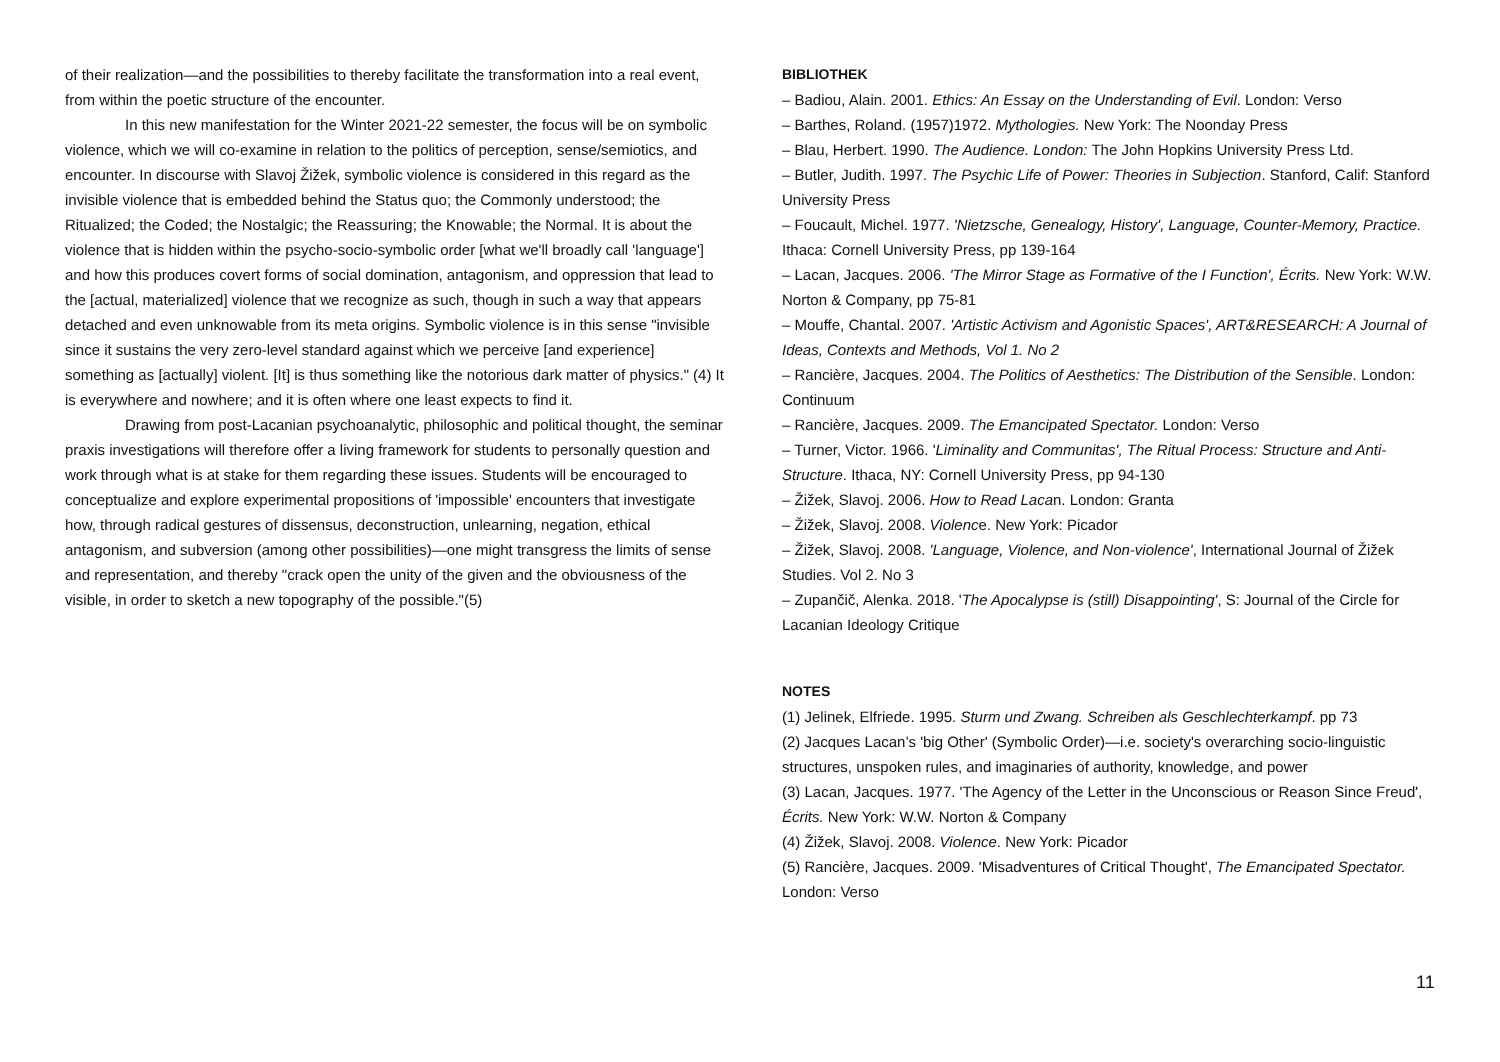of their realization—and the possibilities to thereby facilitate the transformation into a real event, from within the poetic structure of the encounter.
In this new manifestation for the Winter 2021-22 semester, the focus will be on symbolic violence, which we will co-examine in relation to the politics of perception, sense/semiotics, and encounter. In discourse with Slavoj Žižek, symbolic violence is considered in this regard as the invisible violence that is embedded behind the Status quo; the Commonly understood; the Ritualized; the Coded; the Nostalgic; the Reassuring; the Knowable; the Normal. It is about the violence that is hidden within the psycho-socio-symbolic order [what we'll broadly call 'language'] and how this produces covert forms of social domination, antagonism, and oppression that lead to the [actual, materialized] violence that we recognize as such, though in such a way that appears detached and even unknowable from its meta origins. Symbolic violence is in this sense "invisible since it sustains the very zero-level standard against which we perceive [and experience] something as [actually] violent. [It] is thus something like the notorious dark matter of physics." (4) It is everywhere and nowhere; and it is often where one least expects to find it.
Drawing from post-Lacanian psychoanalytic, philosophic and political thought, the seminar praxis investigations will therefore offer a living framework for students to personally question and work through what is at stake for them regarding these issues. Students will be encouraged to conceptualize and explore experimental propositions of 'impossible' encounters that investigate how, through radical gestures of dissensus, deconstruction, unlearning, negation, ethical antagonism, and subversion (among other possibilities)—one might transgress the limits of sense and representation, and thereby "crack open the unity of the given and the obviousness of the visible, in order to sketch a new topography of the possible."(5)
BIBLIOTHEK
– Badiou, Alain. 2001. Ethics: An Essay on the Understanding of Evil. London: Verso
– Barthes, Roland. (1957)1972. Mythologies. New York: The Noonday Press
– Blau, Herbert. 1990. The Audience. London: The John Hopkins University Press Ltd.
– Butler, Judith. 1997. The Psychic Life of Power: Theories in Subjection. Stanford, Calif: Stanford University Press
– Foucault, Michel. 1977. 'Nietzsche, Genealogy, History', Language, Counter-Memory, Practice. Ithaca: Cornell University Press, pp 139-164
– Lacan, Jacques. 2006. 'The Mirror Stage as Formative of the I Function', Écrits. New York: W.W. Norton & Company, pp 75-81
– Mouffe, Chantal. 2007. 'Artistic Activism and Agonistic Spaces', ART&RESEARCH: A Journal of Ideas, Contexts and Methods, Vol 1. No 2
– Rancière, Jacques. 2004. The Politics of Aesthetics: The Distribution of the Sensible. London: Continuum
– Rancière, Jacques. 2009. The Emancipated Spectator. London: Verso
– Turner, Victor. 1966. 'Liminality and Communitas', The Ritual Process: Structure and Anti-Structure. Ithaca, NY: Cornell University Press, pp 94-130
– Žižek, Slavoj. 2006. How to Read Lacan. London: Granta
– Žižek, Slavoj. 2008. Violence. New York: Picador
– Žižek, Slavoj. 2008. 'Language, Violence, and Non-violence', International Journal of Žižek Studies. Vol 2. No 3
– Zupančič, Alenka. 2018. 'The Apocalypse is (still) Disappointing', S: Journal of the Circle for Lacanian Ideology Critique
NOTES
(1) Jelinek, Elfriede. 1995. Sturm und Zwang. Schreiben als Geschlechterkampf. pp 73
(2) Jacques Lacan’s 'big Other' (Symbolic Order)—i.e. society's overarching socio-linguistic structures, unspoken rules, and imaginaries of authority, knowledge, and power
(3) Lacan, Jacques. 1977. 'The Agency of the Letter in the Unconscious or Reason Since Freud', Écrits. New York: W.W. Norton & Company
(4) Žižek, Slavoj. 2008. Violence. New York: Picador
(5) Rancière, Jacques. 2009. 'Misadventures of Critical Thought', The Emancipated Spectator. London: Verso
11